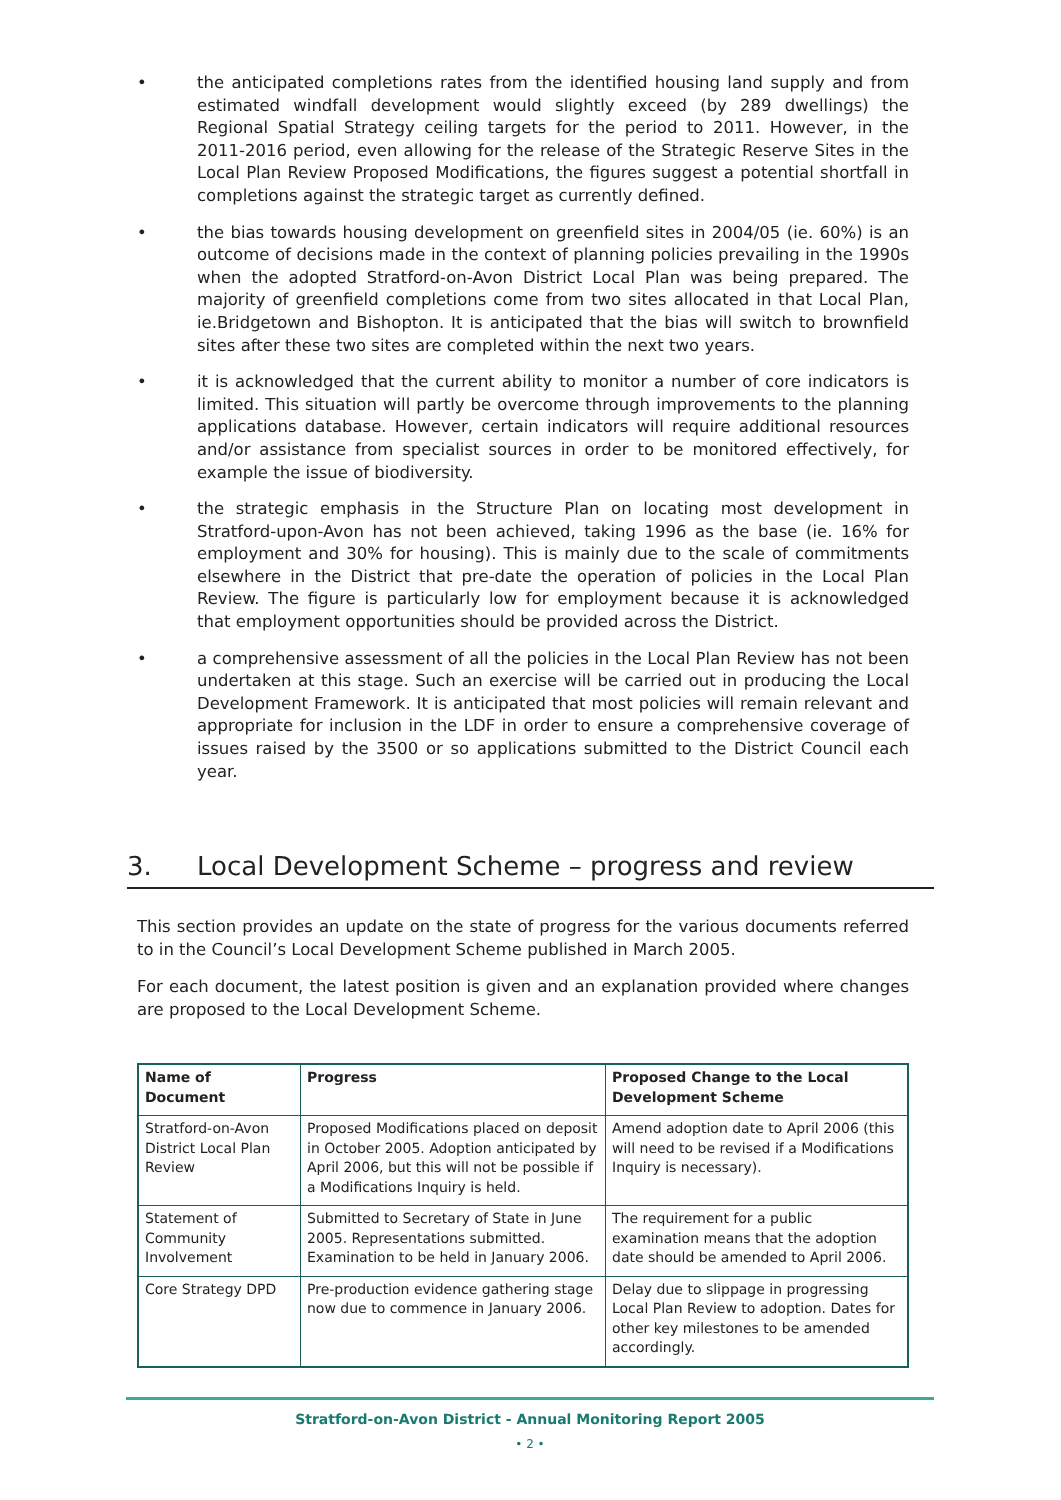• the anticipated completions rates from the identified housing land supply and from estimated windfall development would slightly exceed (by 289 dwellings) the Regional Spatial Strategy ceiling targets for the period to 2011. However, in the 2011-2016 period, even allowing for the release of the Strategic Reserve Sites in the Local Plan Review Proposed Modifications, the figures suggest a potential shortfall in completions against the strategic target as currently defined.
• the bias towards housing development on greenfield sites in 2004/05 (ie. 60%) is an outcome of decisions made in the context of planning policies prevailing in the 1990s when the adopted Stratford-on-Avon District Local Plan was being prepared. The majority of greenfield completions come from two sites allocated in that Local Plan, ie.Bridgetown and Bishopton. It is anticipated that the bias will switch to brownfield sites after these two sites are completed within the next two years.
• it is acknowledged that the current ability to monitor a number of core indicators is limited. This situation will partly be overcome through improvements to the planning applications database. However, certain indicators will require additional resources and/or assistance from specialist sources in order to be monitored effectively, for example the issue of biodiversity.
• the strategic emphasis in the Structure Plan on locating most development in Stratford-upon-Avon has not been achieved, taking 1996 as the base (ie. 16% for employment and 30% for housing). This is mainly due to the scale of commitments elsewhere in the District that pre-date the operation of policies in the Local Plan Review. The figure is particularly low for employment because it is acknowledged that employment opportunities should be provided across the District.
• a comprehensive assessment of all the policies in the Local Plan Review has not been undertaken at this stage. Such an exercise will be carried out in producing the Local Development Framework. It is anticipated that most policies will remain relevant and appropriate for inclusion in the LDF in order to ensure a comprehensive coverage of issues raised by the 3500 or so applications submitted to the District Council each year.
3. Local Development Scheme – progress and review
This section provides an update on the state of progress for the various documents referred to in the Council’s Local Development Scheme published in March 2005.
For each document, the latest position is given and an explanation provided where changes are proposed to the Local Development Scheme.
| Name of Document | Progress | Proposed Change to the Local Development Scheme |
| --- | --- | --- |
| Stratford-on-Avon District Local Plan Review | Proposed Modifications placed on deposit in October 2005. Adoption anticipated by April 2006, but this will not be possible if a Modifications Inquiry is held. | Amend adoption date to April 2006 (this will need to be revised if a Modifications Inquiry is necessary). |
| Statement of Community Involvement | Submitted to Secretary of State in June 2005. Representations submitted. Examination to be held in January 2006. | The requirement for a public examination means that the adoption date should be amended to April 2006. |
| Core Strategy DPD | Pre-production evidence gathering stage now due to commence in January 2006. | Delay due to slippage in progressing Local Plan Review to adoption. Dates for other key milestones to be amended accordingly. |
Stratford-on-Avon District - Annual Monitoring Report 2005
• 2 •